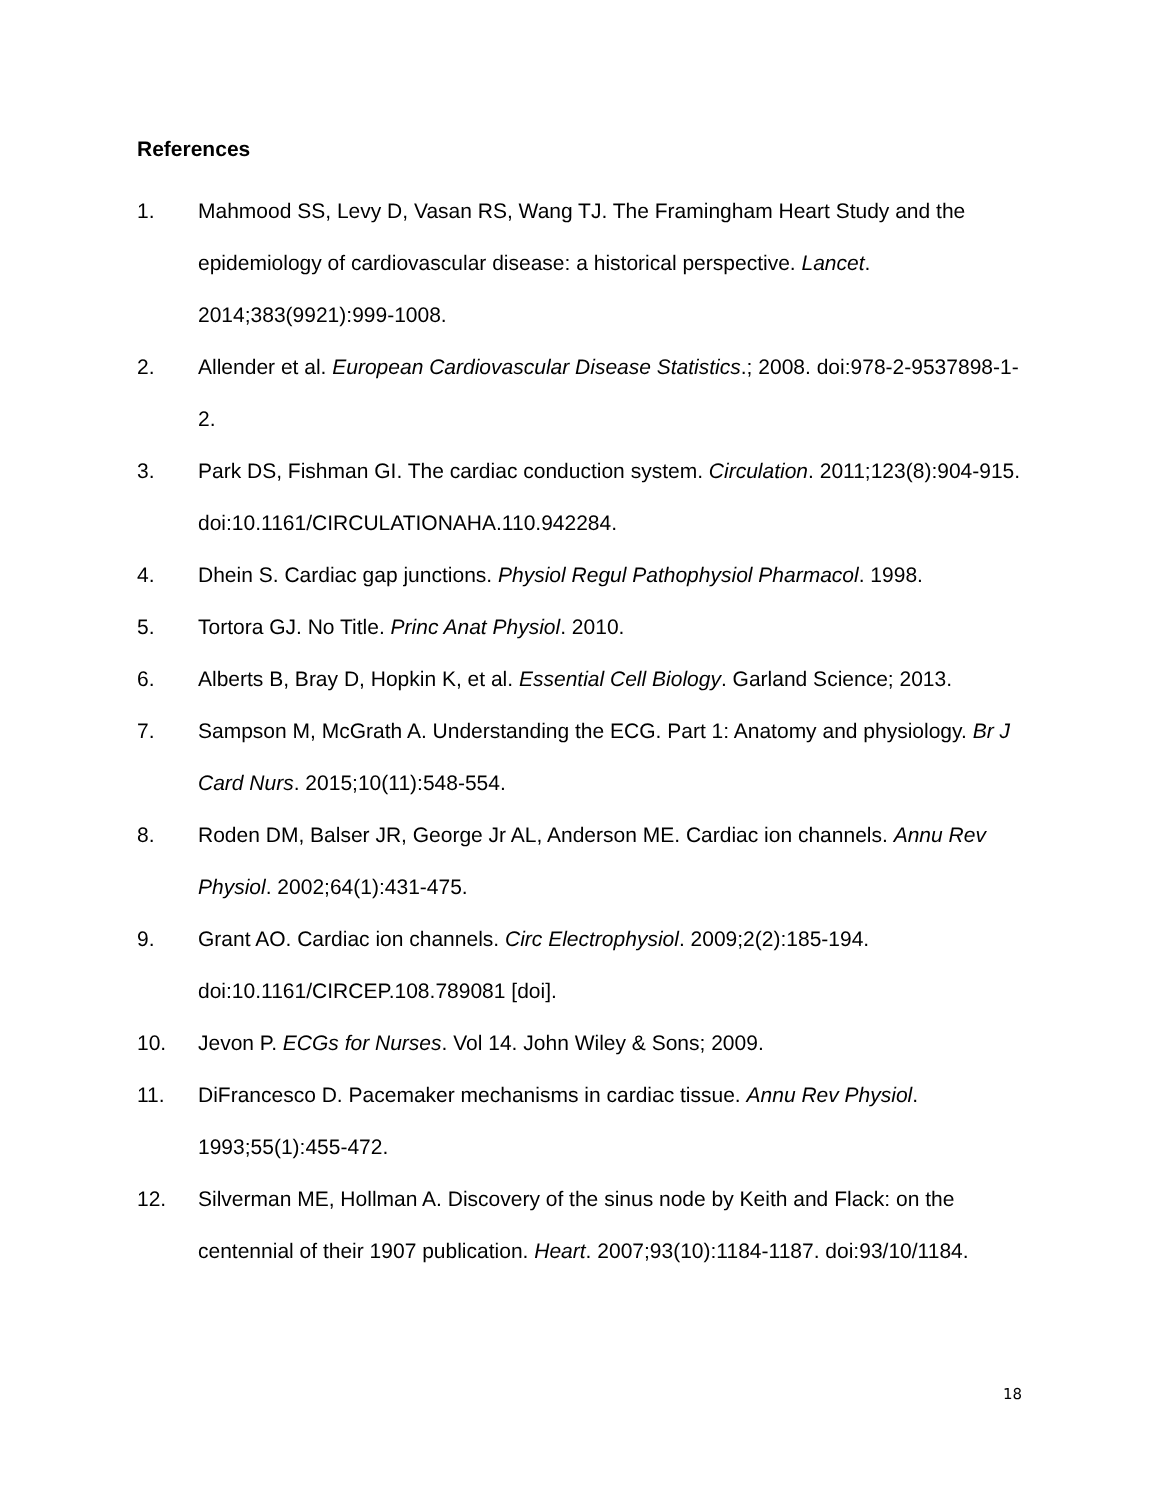References
1. Mahmood SS, Levy D, Vasan RS, Wang TJ. The Framingham Heart Study and the epidemiology of cardiovascular disease: a historical perspective. Lancet. 2014;383(9921):999-1008.
2. Allender et al. European Cardiovascular Disease Statistics.; 2008. doi:978-2-9537898-1-2.
3. Park DS, Fishman GI. The cardiac conduction system. Circulation. 2011;123(8):904-915. doi:10.1161/CIRCULATIONAHA.110.942284.
4. Dhein S. Cardiac gap junctions. Physiol Regul Pathophysiol Pharmacol. 1998.
5. Tortora GJ. No Title. Princ Anat Physiol. 2010.
6. Alberts B, Bray D, Hopkin K, et al. Essential Cell Biology. Garland Science; 2013.
7. Sampson M, McGrath A. Understanding the ECG. Part 1: Anatomy and physiology. Br J Card Nurs. 2015;10(11):548-554.
8. Roden DM, Balser JR, George Jr AL, Anderson ME. Cardiac ion channels. Annu Rev Physiol. 2002;64(1):431-475.
9. Grant AO. Cardiac ion channels. Circ Electrophysiol. 2009;2(2):185-194. doi:10.1161/CIRCEP.108.789081 [doi].
10. Jevon P. ECGs for Nurses. Vol 14. John Wiley & Sons; 2009.
11. DiFrancesco D. Pacemaker mechanisms in cardiac tissue. Annu Rev Physiol. 1993;55(1):455-472.
12. Silverman ME, Hollman A. Discovery of the sinus node by Keith and Flack: on the centennial of their 1907 publication. Heart. 2007;93(10):1184-1187. doi:93/10/1184.
18